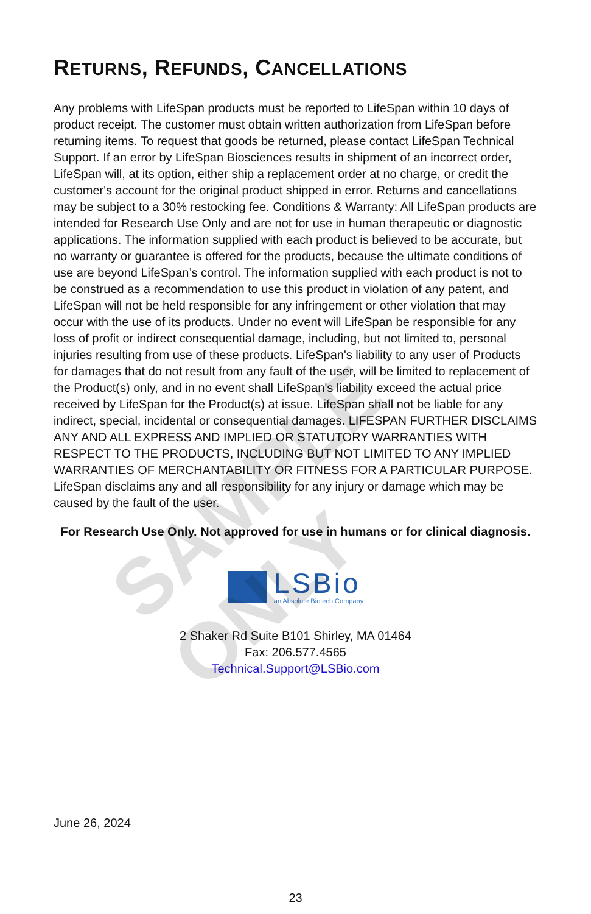SAMPLE ONLY
RETURNS, REFUNDS, CANCELLATIONS
Any problems with LifeSpan products must be reported to LifeSpan within 10 days of product receipt. The customer must obtain written authorization from LifeSpan before returning items. To request that goods be returned, please contact LifeSpan Technical Support. If an error by LifeSpan Biosciences results in shipment of an incorrect order, LifeSpan will, at its option, either ship a replacement order at no charge, or credit the customer's account for the original product shipped in error. Returns and cancellations may be subject to a 30% restocking fee. Conditions & Warranty: All LifeSpan products are intended for Research Use Only and are not for use in human therapeutic or diagnostic applications. The information supplied with each product is believed to be accurate, but no warranty or guarantee is offered for the products, because the ultimate conditions of use are beyond LifeSpan’s control. The information supplied with each product is not to be construed as a recommendation to use this product in violation of any patent, and LifeSpan will not be held responsible for any infringement or other violation that may occur with the use of its products. Under no event will LifeSpan be responsible for any loss of profit or indirect consequential damage, including, but not limited to, personal injuries resulting from use of these products. LifeSpan's liability to any user of Products for damages that do not result from any fault of the user, will be limited to replacement of the Product(s) only, and in no event shall LifeSpan's liability exceed the actual price received by LifeSpan for the Product(s) at issue. LifeSpan shall not be liable for any indirect, special, incidental or consequential damages. LIFESPAN FURTHER DISCLAIMS ANY AND ALL EXPRESS AND IMPLIED OR STATUTORY WARRANTIES WITH RESPECT TO THE PRODUCTS, INCLUDING BUT NOT LIMITED TO ANY IMPLIED WARRANTIES OF MERCHANTABILITY OR FITNESS FOR A PARTICULAR PURPOSE. LifeSpan disclaims any and all responsibility for any injury or damage which may be caused by the fault of the user.
For Research Use Only. Not approved for use in humans or for clinical diagnosis.
LSBio
an Absolute Biotech Company
2 Shaker Rd Suite B101 Shirley, MA 01464
Fax: 206.577.4565
Technical.Support@LSBio.com
June 26, 2024
23